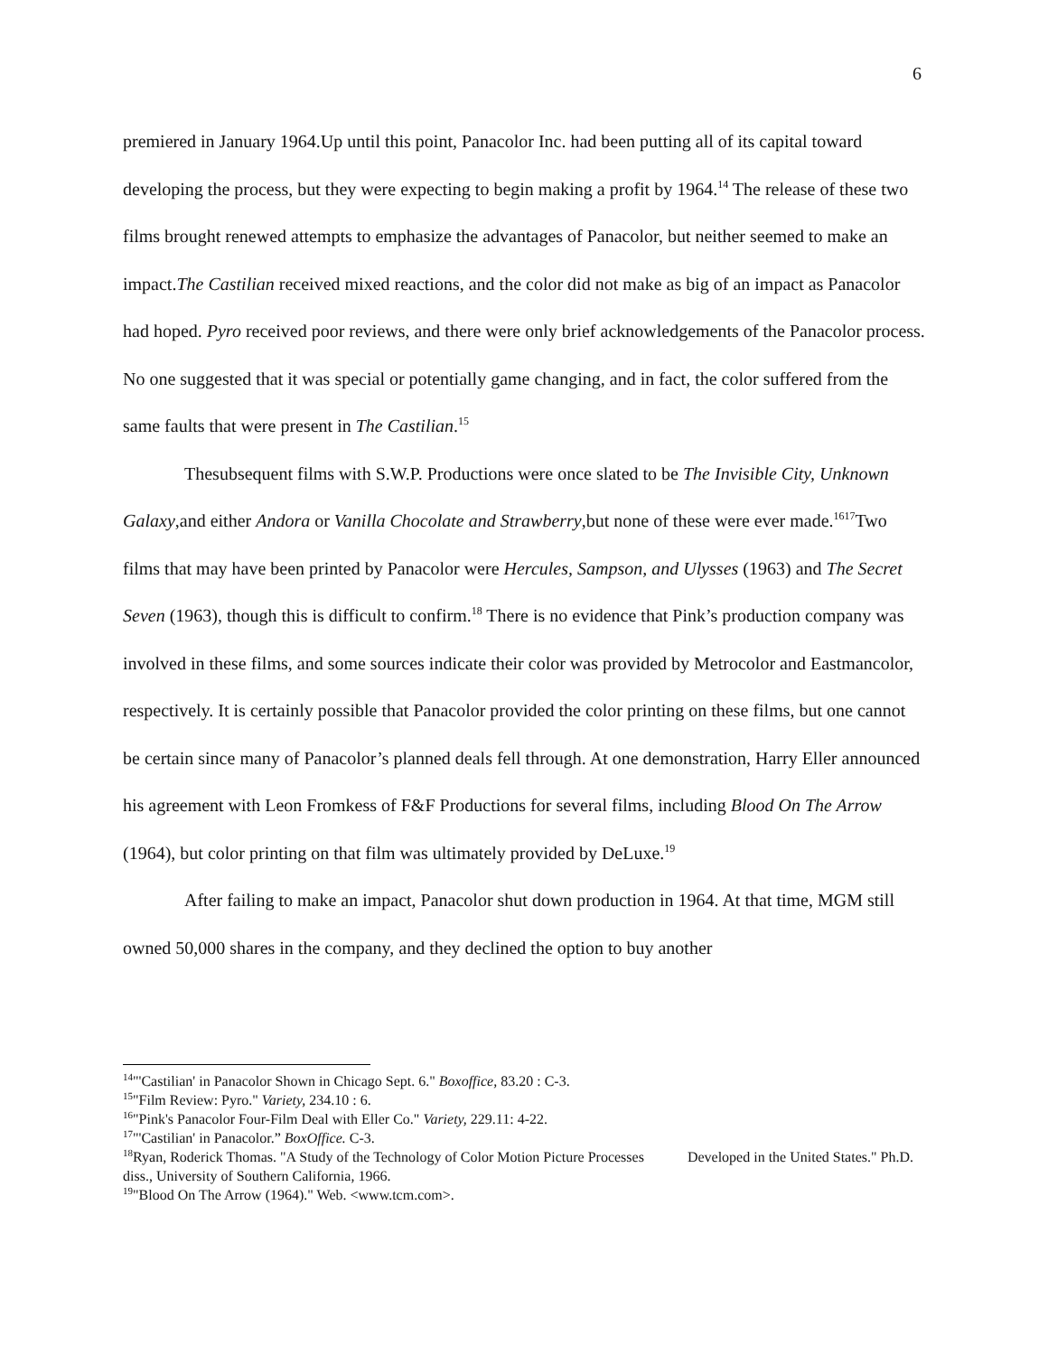6
premiered in January 1964.Up until this point, Panacolor Inc. had been putting all of its capital toward developing the process, but they were expecting to begin making a profit by 1964.<sup>14</sup> The release of these two films brought renewed attempts to emphasize the advantages of Panacolor, but neither seemed to make an impact.The Castilian received mixed reactions, and the color did not make as big of an impact as Panacolor had hoped. Pyro received poor reviews, and there were only brief acknowledgements of the Panacolor process. No one suggested that it was special or potentially game changing, and in fact, the color suffered from the same faults that were present in The Castilian.<sup>15</sup>
Thesubsequent films with S.W.P. Productions were once slated to be The Invisible City, Unknown Galaxy,and either Andora or Vanilla Chocolate and Strawberry,but none of these were ever made.<sup>16</sup><sup>17</sup>Two films that may have been printed by Panacolor were Hercules, Sampson, and Ulysses (1963) and The Secret Seven (1963), though this is difficult to confirm.<sup>18</sup> There is no evidence that Pink’s production company was involved in these films, and some sources indicate their color was provided by Metrocolor and Eastmancolor, respectively. It is certainly possible that Panacolor provided the color printing on these films, but one cannot be certain since many of Panacolor’s planned deals fell through. At one demonstration, Harry Eller announced his agreement with Leon Fromkess of F&F Productions for several films, including Blood On The Arrow (1964), but color printing on that film was ultimately provided by DeLuxe.<sup>19</sup>
After failing to make an impact, Panacolor shut down production in 1964. At that time, MGM still owned 50,000 shares in the company, and they declined the option to buy another
<sup>14</sup> "'Castilian' in Panacolor Shown in Chicago Sept. 6." Boxoffice, 83.20 : C-3.
<sup>15</sup> "Film Review: Pyro." Variety, 234.10 : 6.
<sup>16</sup> "Pink's Panacolor Four-Film Deal with Eller Co." Variety, 229.11: 4-22.
<sup>17</sup> "'Castilian' in Panacolor.” BoxOffice. C-3.
<sup>18</sup> Ryan, Roderick Thomas. "A Study of the Technology of Color Motion Picture Processes Developed in the United States." Ph.D. diss., University of Southern California, 1966.
<sup>19</sup> "Blood On The Arrow (1964)." Web. <www.tcm.com>.